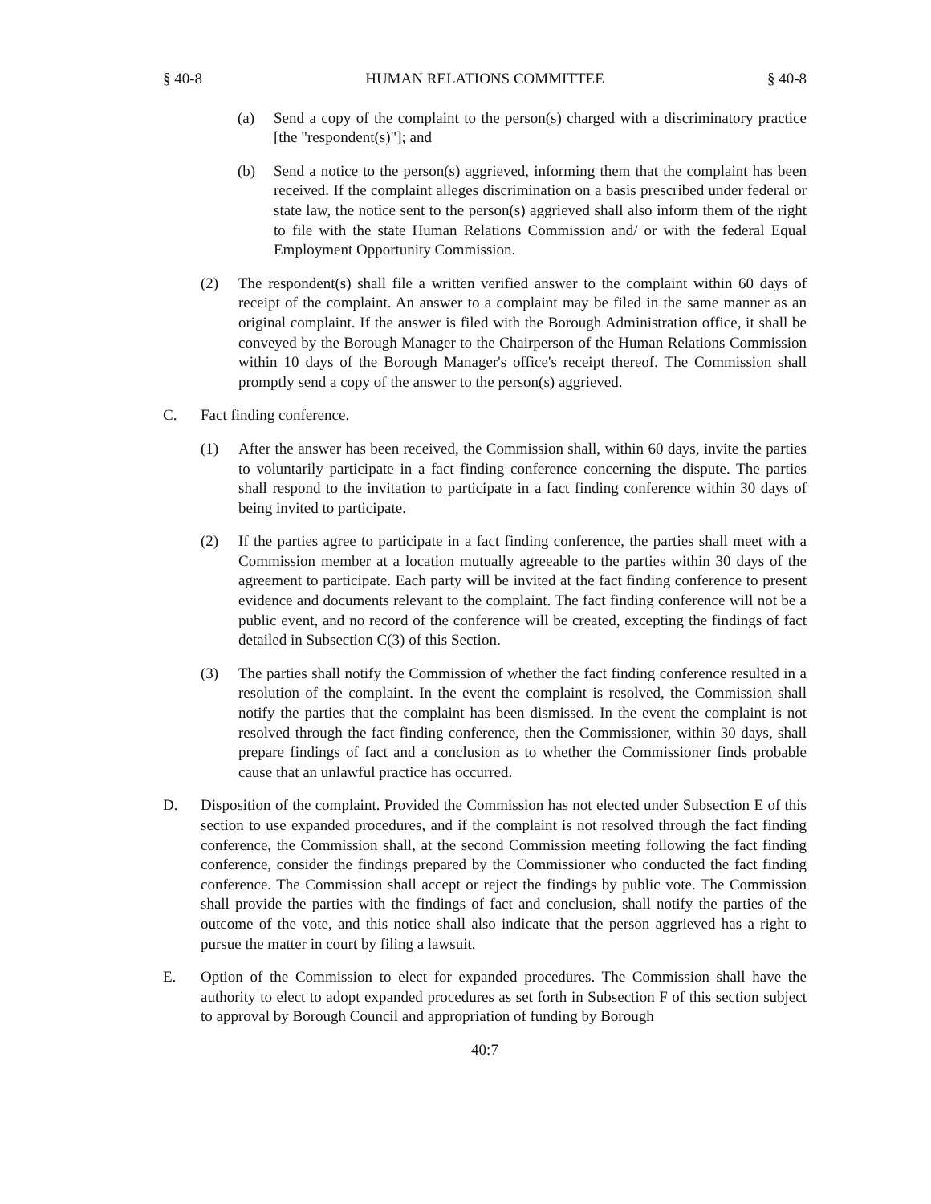§ 40-8 HUMAN RELATIONS COMMITTEE § 40-8
(a) Send a copy of the complaint to the person(s) charged with a discriminatory practice [the "respondent(s)"]; and
(b) Send a notice to the person(s) aggrieved, informing them that the complaint has been received. If the complaint alleges discrimination on a basis prescribed under federal or state law, the notice sent to the person(s) aggrieved shall also inform them of the right to file with the state Human Relations Commission and/ or with the federal Equal Employment Opportunity Commission.
(2) The respondent(s) shall file a written verified answer to the complaint within 60 days of receipt of the complaint. An answer to a complaint may be filed in the same manner as an original complaint. If the answer is filed with the Borough Administration office, it shall be conveyed by the Borough Manager to the Chairperson of the Human Relations Commission within 10 days of the Borough Manager's office's receipt thereof. The Commission shall promptly send a copy of the answer to the person(s) aggrieved.
C. Fact finding conference.
(1) After the answer has been received, the Commission shall, within 60 days, invite the parties to voluntarily participate in a fact finding conference concerning the dispute. The parties shall respond to the invitation to participate in a fact finding conference within 30 days of being invited to participate.
(2) If the parties agree to participate in a fact finding conference, the parties shall meet with a Commission member at a location mutually agreeable to the parties within 30 days of the agreement to participate. Each party will be invited at the fact finding conference to present evidence and documents relevant to the complaint. The fact finding conference will not be a public event, and no record of the conference will be created, excepting the findings of fact detailed in Subsection C(3) of this Section.
(3) The parties shall notify the Commission of whether the fact finding conference resulted in a resolution of the complaint. In the event the complaint is resolved, the Commission shall notify the parties that the complaint has been dismissed. In the event the complaint is not resolved through the fact finding conference, then the Commissioner, within 30 days, shall prepare findings of fact and a conclusion as to whether the Commissioner finds probable cause that an unlawful practice has occurred.
D. Disposition of the complaint. Provided the Commission has not elected under Subsection E of this section to use expanded procedures, and if the complaint is not resolved through the fact finding conference, the Commission shall, at the second Commission meeting following the fact finding conference, consider the findings prepared by the Commissioner who conducted the fact finding conference. The Commission shall accept or reject the findings by public vote. The Commission shall provide the parties with the findings of fact and conclusion, shall notify the parties of the outcome of the vote, and this notice shall also indicate that the person aggrieved has a right to pursue the matter in court by filing a lawsuit.
E. Option of the Commission to elect for expanded procedures. The Commission shall have the authority to elect to adopt expanded procedures as set forth in Subsection F of this section subject to approval by Borough Council and appropriation of funding by Borough
40:7